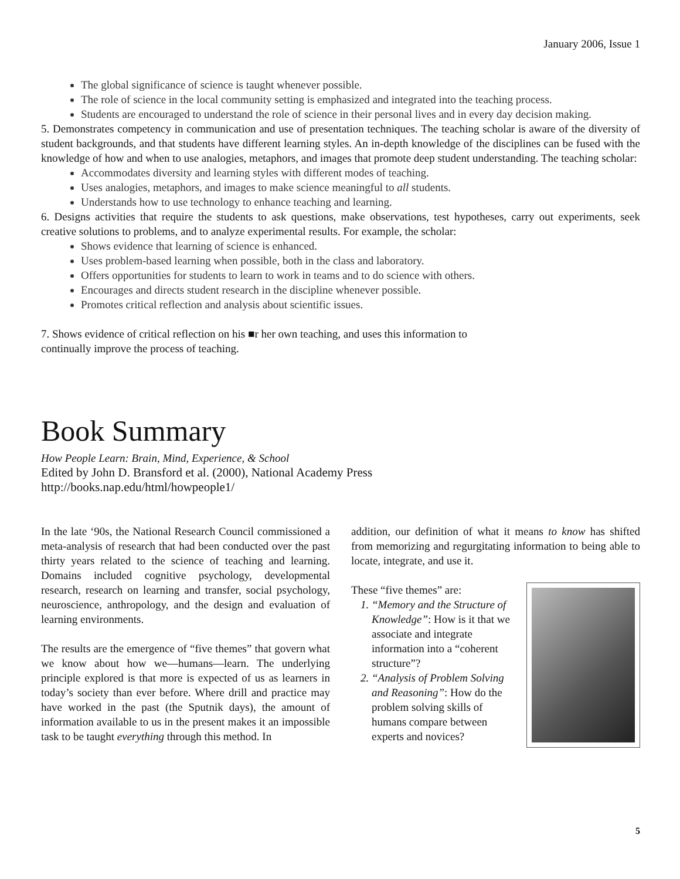January 2006, Issue 1
The global significance of science is taught whenever possible.
The role of science in the local community setting is emphasized and integrated into the teaching process.
Students are encouraged to understand the role of science in their personal lives and in every day decision making.
5. Demonstrates competency in communication and use of presentation techniques. The teaching scholar is aware of the diversity of student backgrounds, and that students have different learning styles. An in-depth knowledge of the disciplines can be fused with the knowledge of how and when to use analogies, metaphors, and images that promote deep student understanding. The teaching scholar:
Accommodates diversity and learning styles with different modes of teaching.
Uses analogies, metaphors, and images to make science meaningful to all students.
Understands how to use technology to enhance teaching and learning.
6. Designs activities that require the students to ask questions, make observations, test hypotheses, carry out experiments, seek creative solutions to problems, and to analyze experimental results. For example, the scholar:
Shows evidence that learning of science is enhanced.
Uses problem-based learning when possible, both in the class and laboratory.
Offers opportunities for students to learn to work in teams and to do science with others.
Encourages and directs student research in the discipline whenever possible.
Promotes critical reflection and analysis about scientific issues.
7. Shows evidence of critical reflection on his ■r her own teaching, and uses this information to
continually improve the process of teaching.
Book Summary
How People Learn: Brain, Mind, Experience, & School
Edited by John D. Bransford et al. (2000), National Academy Press
http://books.nap.edu/html/howpeople1/
In the late ‘90s, the National Research Council commissioned a meta-analysis of research that had been conducted over the past thirty years related to the science of teaching and learning. Domains included cognitive psychology, developmental research, research on learning and transfer, social psychology, neuroscience, anthropology, and the design and evaluation of learning environments.
The results are the emergence of “five themes” that govern what we know about how we—humans—learn. The underlying principle explored is that more is expected of us as learners in today’s society than ever before. Where drill and practice may have worked in the past (the Sputnik days), the amount of information available to us in the present makes it an impossible task to be taught everything through this method. In
addition, our definition of what it means to know has shifted from memorizing and regurgitating information to being able to locate, integrate, and use it.
These “five themes” are:
1. “Memory and the Structure of Knowledge”: How is it that we associate and integrate information into a “coherent structure”?
2. “Analysis of Problem Solving and Reasoning”: How do the problem solving skills of humans compare between experts and novices?
5